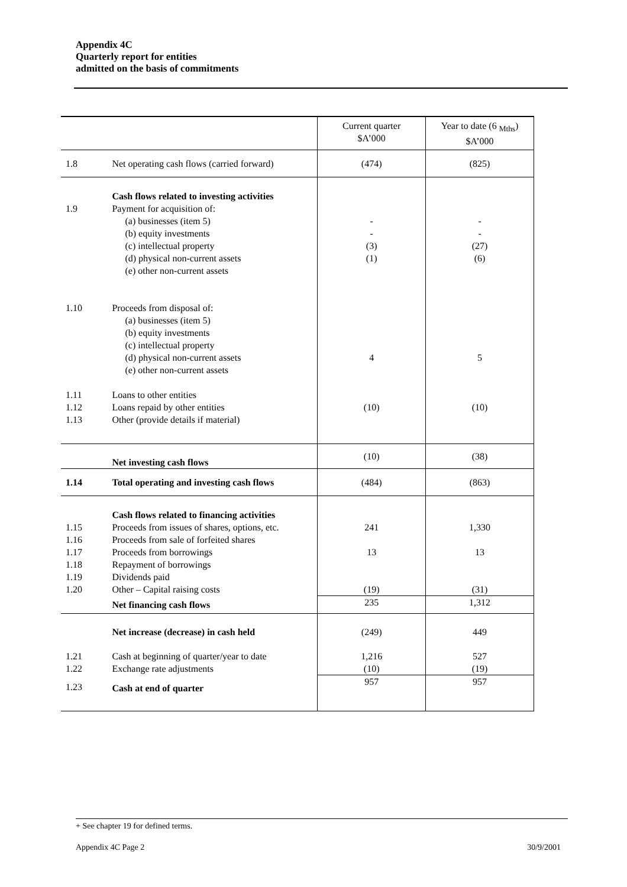Appendix 4C
Quarterly report for entities
admitted on the basis of commitments
| | | Current quarter $A’000 | Year to date (6 <sub>Mths</sub>) $A’000 |
| --- | --- | --- | --- |
| 1.8 | Net operating cash flows (carried forward) | (474) | (825) |
| 1.9 | Cash flows related to investing activities Payment for acquisition of: (a) businesses (item 5) (b) equity investments (c) intellectual property (d) physical non-current assets (e) other non-current assets | - - (3) (1) | - - (27) (6) |
| 1.10 | Proceeds from disposal of: (a) businesses (item 5) (b) equity investments (c) intellectual property (d) physical non-current assets (e) other non-current assets | 4 | 5 |
| 1.11 1.12 1.13 | Loans to other entities Loans repaid by other entities Other (provide details if material) | (10) | (10) |
| | Net investing cash flows | (10) | (38) |
| 1.14 | Total operating and investing cash flows | (484) | (863) |
| 1.15 1.16 1.17 1.18 1.19 1.20 | Cash flows related to financing activities Proceeds from issues of shares, options, etc. Proceeds from sale of forfeited shares Proceeds from borrowings Repayment of borrowings Dividends paid Other – Capital raising costs | 241 13 (19) | 1,330 13 (31) |
| | Net financing cash flows | 235 | 1,312 |
| | Net increase (decrease) in cash held | (249) | 449 |
| 1.21 1.22 | Cash at beginning of quarter/year to date Exchange rate adjustments | 1,216 (10) | 527 (19) |
| 1.23 | Cash at end of quarter | 957 | 957 |
+ See chapter 19 for defined terms.
Appendix 4C Page 2 30/9/2001